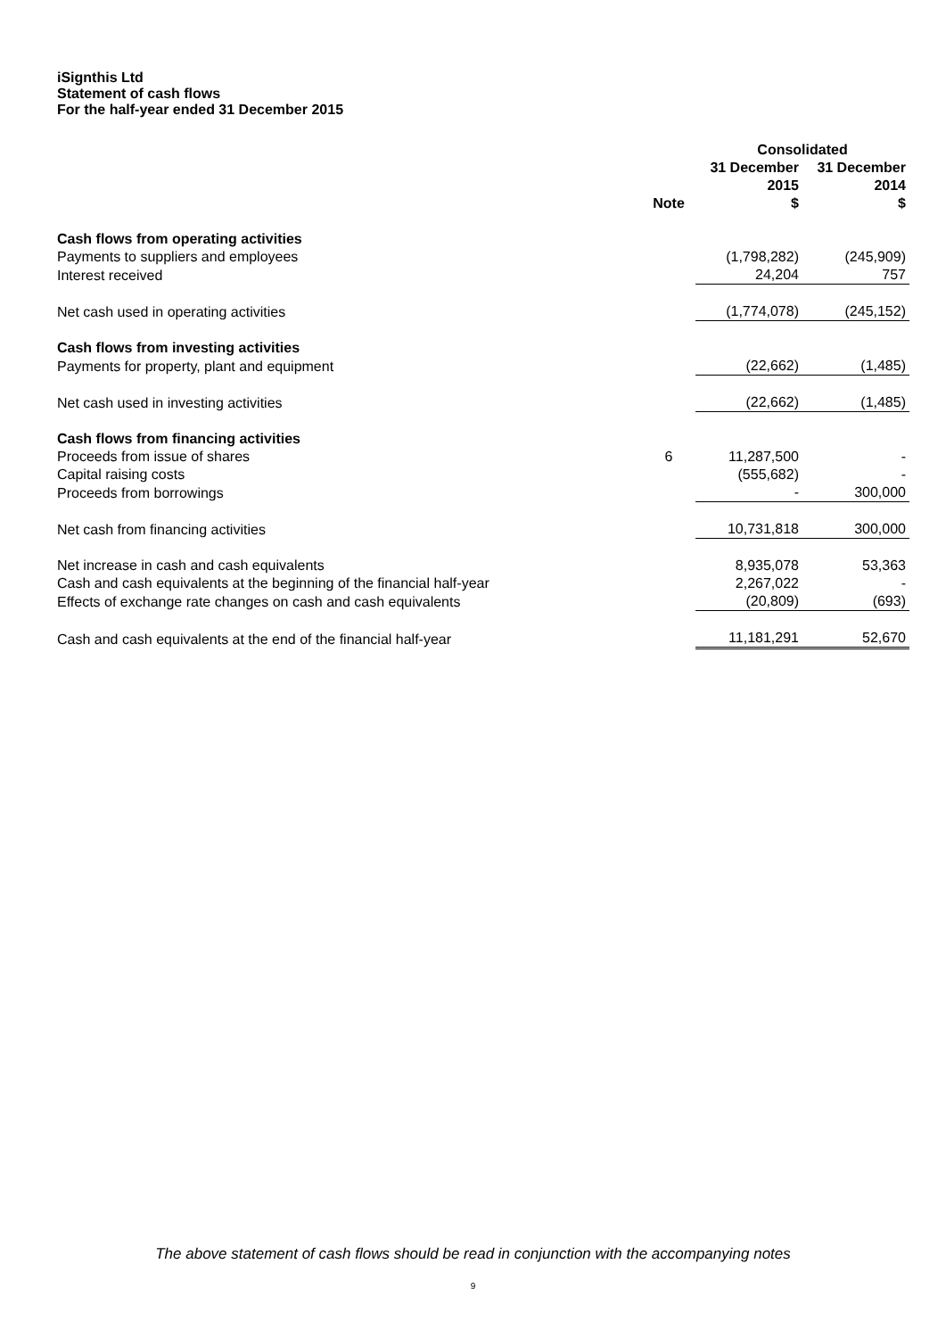iSignthis Ltd
Statement of cash flows
For the half-year ended 31 December 2015
| | | Consolidated | |
| --- | --- | --- | --- |
| | Note | 31 December 2015 $ | 31 December 2014 $ |
| Cash flows from operating activities | | | |
| Payments to suppliers and employees | | (1,798,282) | (245,909) |
| Interest received | | 24,204 | 757 |
| Net cash used in operating activities | | (1,774,078) | (245,152) |
| Cash flows from investing activities | | | |
| Payments for property, plant and equipment | | (22,662) | (1,485) |
| Net cash used in investing activities | | (22,662) | (1,485) |
| Cash flows from financing activities | | | |
| Proceeds from issue of shares | 6 | 11,287,500 | - |
| Capital raising costs | | (555,682) | - |
| Proceeds from borrowings | | - | 300,000 |
| Net cash from financing activities | | 10,731,818 | 300,000 |
| Net increase in cash and cash equivalents | | 8,935,078 | 53,363 |
| Cash and cash equivalents at the beginning of the financial half-year | | 2,267,022 | - |
| Effects of exchange rate changes on cash and cash equivalents | | (20,809) | (693) |
| Cash and cash equivalents at the end of the financial half-year | | 11,181,291 | 52,670 |
The above statement of cash flows should be read in conjunction with the accompanying notes
9